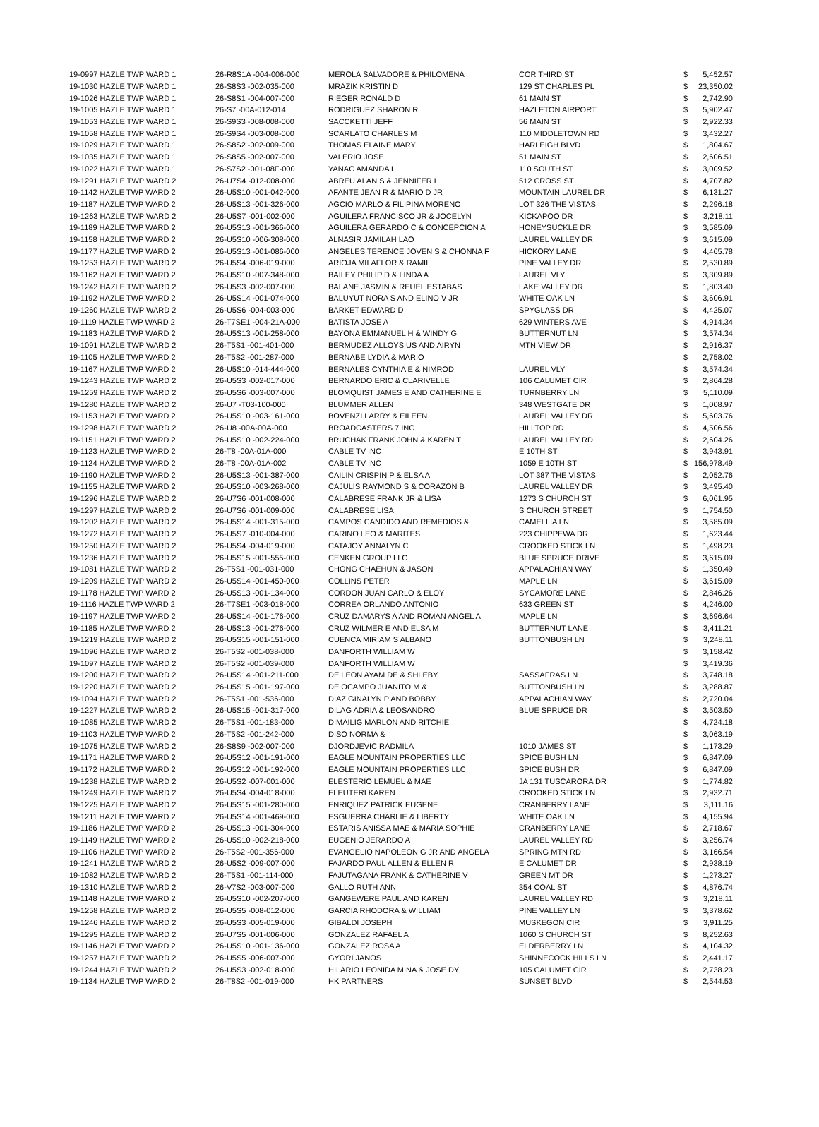| 19-0997 HAZLE TWP WARD 1 | 26-R8S1A -004-006-000 | MEROLA SALVADORE & PHILOMENA | COR THIRD ST | $ | 5,452.57 |
| 19-1030 HAZLE TWP WARD 1 | 26-S8S3 -002-035-000 | MRAZIK KRISTIN D | 129 ST CHARLES PL | $ | 23,350.02 |
| 19-1026 HAZLE TWP WARD 1 | 26-S8S1 -004-007-000 | RIEGER RONALD D | 61 MAIN ST | $ | 2,742.90 |
| 19-1005 HAZLE TWP WARD 1 | 26-S7 -00A-012-014 | RODRIGUEZ SHARON R | HAZLETON AIRPORT | $ | 5,902.47 |
| 19-1053 HAZLE TWP WARD 1 | 26-S9S3 -008-008-000 | SACCKETTI JEFF | 56 MAIN ST | $ | 2,922.33 |
| 19-1058 HAZLE TWP WARD 1 | 26-S9S4 -003-008-000 | SCARLATO CHARLES M | 110 MIDDLETOWN RD | $ | 3,432.27 |
| 19-1029 HAZLE TWP WARD 1 | 26-S8S2 -002-009-000 | THOMAS ELAINE MARY | HARLEIGH BLVD | $ | 1,804.67 |
| 19-1035 HAZLE TWP WARD 1 | 26-S8S5 -002-007-000 | VALERIO JOSE | 51 MAIN ST | $ | 2,606.51 |
| 19-1022 HAZLE TWP WARD 1 | 26-S7S2 -001-08F-000 | YANAC AMANDA L | 110 SOUTH ST | $ | 3,009.52 |
| 19-1291 HAZLE TWP WARD 2 | 26-U7S4 -012-008-000 | ABREU ALAN S & JENNIFER L | 512 CROSS ST | $ | 4,707.82 |
| 19-1142 HAZLE TWP WARD 2 | 26-U5S10 -001-042-000 | AFANTE JEAN R & MARIO D JR | MOUNTAIN LAUREL DR | $ | 6,131.27 |
| 19-1187 HAZLE TWP WARD 2 | 26-U5S13 -001-326-000 | AGCIO MARLO & FILIPINA MORENO | LOT 326 THE VISTAS | $ | 2,296.18 |
| 19-1263 HAZLE TWP WARD 2 | 26-U5S7 -001-002-000 | AGUILERA FRANCISCO JR & JOCELYN | KICKAPOO DR | $ | 3,218.11 |
| 19-1189 HAZLE TWP WARD 2 | 26-U5S13 -001-366-000 | AGUILERA GERARDO C & CONCEPCION A | HONEYSUCKLE DR | $ | 3,585.09 |
| 19-1158 HAZLE TWP WARD 2 | 26-U5S10 -006-308-000 | ALNASIR JAMILAH LAO | LAUREL VALLEY DR | $ | 3,615.09 |
| 19-1177 HAZLE TWP WARD 2 | 26-U5S13 -001-086-000 | ANGELES TERENCE JOVEN S & CHONNA F | HICKORY LANE | $ | 4,465.78 |
| 19-1253 HAZLE TWP WARD 2 | 26-U5S4 -006-019-000 | ARIOJA MILAFLOR & RAMIL | PINE VALLEY DR | $ | 2,530.89 |
| 19-1162 HAZLE TWP WARD 2 | 26-U5S10 -007-348-000 | BAILEY PHILIP D & LINDA A | LAUREL VLY | $ | 3,309.89 |
| 19-1242 HAZLE TWP WARD 2 | 26-U5S3 -002-007-000 | BALANE JASMIN & REUEL ESTABAS | LAKE VALLEY DR | $ | 1,803.40 |
| 19-1192 HAZLE TWP WARD 2 | 26-U5S14 -001-074-000 | BALUYUT NORA S AND ELINO V JR | WHITE OAK LN | $ | 3,606.91 |
| 19-1260 HAZLE TWP WARD 2 | 26-U5S6 -004-003-000 | BARKET EDWARD D | SPYGLASS DR | $ | 4,425.07 |
| 19-1119 HAZLE TWP WARD 2 | 26-T7SE1 -004-21A-000 | BATISTA JOSE A | 629 WINTERS AVE | $ | 4,914.34 |
| 19-1183 HAZLE TWP WARD 2 | 26-U5S13 -001-258-000 | BAYONA EMMANUEL H & WINDY G | BUTTERNUT LN | $ | 3,574.34 |
| 19-1091 HAZLE TWP WARD 2 | 26-T5S1 -001-401-000 | BERMUDEZ ALLOYSIUS AND AIRYN | MTN VIEW DR | $ | 2,916.37 |
| 19-1105 HAZLE TWP WARD 2 | 26-T5S2 -001-287-000 | BERNABE LYDIA & MARIO | | $ | 2,758.02 |
| 19-1167 HAZLE TWP WARD 2 | 26-U5S10 -014-444-000 | BERNALES CYNTHIA E & NIMROD | LAUREL VLY | $ | 3,574.34 |
| 19-1243 HAZLE TWP WARD 2 | 26-U5S3 -002-017-000 | BERNARDO ERIC & CLARIVELLE | 106 CALUMET CIR | $ | 2,864.28 |
| 19-1259 HAZLE TWP WARD 2 | 26-U5S6 -003-007-000 | BLOMQUIST JAMES E AND CATHERINE E | TURNBERRY LN | $ | 5,110.09 |
| 19-1280 HAZLE TWP WARD 2 | 26-U7 -T03-100-000 | BLUMMER ALLEN | 348 WESTGATE DR | $ | 1,008.97 |
| 19-1153 HAZLE TWP WARD 2 | 26-U5S10 -003-161-000 | BOVENZI LARRY & EILEEN | LAUREL VALLEY DR | $ | 5,603.76 |
| 19-1298 HAZLE TWP WARD 2 | 26-U8 -00A-00A-000 | BROADCASTERS 7 INC | HILLTOP RD | $ | 4,506.56 |
| 19-1151 HAZLE TWP WARD 2 | 26-U5S10 -002-224-000 | BRUCHAK FRANK JOHN & KAREN T | LAUREL VALLEY RD | $ | 2,604.26 |
| 19-1123 HAZLE TWP WARD 2 | 26-T8 -00A-01A-000 | CABLE TV INC | E 10TH ST | $ | 3,943.91 |
| 19-1124 HAZLE TWP WARD 2 | 26-T8 -00A-01A-002 | CABLE TV INC | 1059 E 10TH ST | $ | 156,978.49 |
| 19-1190 HAZLE TWP WARD 2 | 26-U5S13 -001-387-000 | CAILIN CRISPIN P & ELSA A | LOT 387 THE VISTAS | $ | 2,052.76 |
| 19-1155 HAZLE TWP WARD 2 | 26-U5S10 -003-268-000 | CAJULIS RAYMOND S & CORAZON B | LAUREL VALLEY DR | $ | 3,495.40 |
| 19-1296 HAZLE TWP WARD 2 | 26-U7S6 -001-008-000 | CALABRESE FRANK JR & LISA | 1273 S CHURCH ST | $ | 6,061.95 |
| 19-1297 HAZLE TWP WARD 2 | 26-U7S6 -001-009-000 | CALABRESE LISA | S CHURCH STREET | $ | 1,754.50 |
| 19-1202 HAZLE TWP WARD 2 | 26-U5S14 -001-315-000 | CAMPOS CANDIDO AND REMEDIOS & | CAMELLIA LN | $ | 3,585.09 |
| 19-1272 HAZLE TWP WARD 2 | 26-U5S7 -010-004-000 | CARINO LEO & MARITES | 223 CHIPPEWA DR | $ | 1,623.44 |
| 19-1250 HAZLE TWP WARD 2 | 26-U5S4 -004-019-000 | CATAJOY ANNALYN C | CROOKED STICK LN | $ | 1,498.23 |
| 19-1236 HAZLE TWP WARD 2 | 26-U5S15 -001-555-000 | CENKEN GROUP LLC | BLUE SPRUCE DRIVE | $ | 3,615.09 |
| 19-1081 HAZLE TWP WARD 2 | 26-T5S1 -001-031-000 | CHONG CHAEHUN & JASON | APPALACHIAN WAY | $ | 1,350.49 |
| 19-1209 HAZLE TWP WARD 2 | 26-U5S14 -001-450-000 | COLLINS PETER | MAPLE LN | $ | 3,615.09 |
| 19-1178 HAZLE TWP WARD 2 | 26-U5S13 -001-134-000 | CORDON JUAN CARLO & ELOY | SYCAMORE LANE | $ | 2,846.26 |
| 19-1116 HAZLE TWP WARD 2 | 26-T7SE1 -003-018-000 | CORREA ORLANDO ANTONIO | 633 GREEN ST | $ | 4,246.00 |
| 19-1197 HAZLE TWP WARD 2 | 26-U5S14 -001-176-000 | CRUZ DAMARYS A AND ROMAN ANGEL A | MAPLE LN | $ | 3,696.64 |
| 19-1185 HAZLE TWP WARD 2 | 26-U5S13 -001-276-000 | CRUZ WILMER E AND ELSA M | BUTTERNUT LANE | $ | 3,411.21 |
| 19-1219 HAZLE TWP WARD 2 | 26-U5S15 -001-151-000 | CUENCA MIRIAM S ALBANO | BUTTONBUSH LN | $ | 3,248.11 |
| 19-1096 HAZLE TWP WARD 2 | 26-T5S2 -001-038-000 | DANFORTH WILLIAM W | | $ | 3,158.42 |
| 19-1097 HAZLE TWP WARD 2 | 26-T5S2 -001-039-000 | DANFORTH WILLIAM W | | $ | 3,419.36 |
| 19-1200 HAZLE TWP WARD 2 | 26-U5S14 -001-211-000 | DE LEON AYAM DE & SHLEBY | SASSAFRAS LN | $ | 3,748.18 |
| 19-1220 HAZLE TWP WARD 2 | 26-U5S15 -001-197-000 | DE OCAMPO JUANITO M & | BUTTONBUSH LN | $ | 3,288.87 |
| 19-1094 HAZLE TWP WARD 2 | 26-T5S1 -001-536-000 | DIAZ GINALYN P AND BOBBY | APPALACHIAN WAY | $ | 2,720.04 |
| 19-1227 HAZLE TWP WARD 2 | 26-U5S15 -001-317-000 | DILAG ADRIA & LEOSANDRO | BLUE SPRUCE DR | $ | 3,503.50 |
| 19-1085 HAZLE TWP WARD 2 | 26-T5S1 -001-183-000 | DIMAILIG MARLON AND RITCHIE | | $ | 4,724.18 |
| 19-1103 HAZLE TWP WARD 2 | 26-T5S2 -001-242-000 | DISO NORMA & | | $ | 3,063.19 |
| 19-1075 HAZLE TWP WARD 2 | 26-S8S9 -002-007-000 | DJORDJEVIC RADMILA | 1010 JAMES ST | $ | 1,173.29 |
| 19-1171 HAZLE TWP WARD 2 | 26-U5S12 -001-191-000 | EAGLE MOUNTAIN PROPERTIES LLC | SPICE BUSH LN | $ | 6,847.09 |
| 19-1172 HAZLE TWP WARD 2 | 26-U5S12 -001-192-000 | EAGLE MOUNTAIN PROPERTIES LLC | SPICE BUSH DR | $ | 6,847.09 |
| 19-1238 HAZLE TWP WARD 2 | 26-U5S2 -007-001-000 | ELESTERIO LEMUEL & MAE | JA 131 TUSCARORA DR | $ | 1,774.82 |
| 19-1249 HAZLE TWP WARD 2 | 26-U5S4 -004-018-000 | ELEUTERI KAREN | CROOKED STICK LN | $ | 2,932.71 |
| 19-1225 HAZLE TWP WARD 2 | 26-U5S15 -001-280-000 | ENRIQUEZ PATRICK EUGENE | CRANBERRY LANE | $ | 3,111.16 |
| 19-1211 HAZLE TWP WARD 2 | 26-U5S14 -001-469-000 | ESGUERRA CHARLIE & LIBERTY | WHITE OAK LN | $ | 4,155.94 |
| 19-1186 HAZLE TWP WARD 2 | 26-U5S13 -001-304-000 | ESTARIS ANISSA MAE & MARIA SOPHIE | CRANBERRY LANE | $ | 2,718.67 |
| 19-1149 HAZLE TWP WARD 2 | 26-U5S10 -002-218-000 | EUGENIO JERARDO A | LAUREL VALLEY RD | $ | 3,256.74 |
| 19-1106 HAZLE TWP WARD 2 | 26-T5S2 -001-356-000 | EVANGELIO NAPOLEON G JR AND ANGELA | SPRING MTN RD | $ | 3,166.54 |
| 19-1241 HAZLE TWP WARD 2 | 26-U5S2 -009-007-000 | FAJARDO PAUL ALLEN & ELLEN R | E CALUMET DR | $ | 2,938.19 |
| 19-1082 HAZLE TWP WARD 2 | 26-T5S1 -001-114-000 | FAJUTAGANA FRANK & CATHERINE V | GREEN MT DR | $ | 1,273.27 |
| 19-1310 HAZLE TWP WARD 2 | 26-V7S2 -003-007-000 | GALLO RUTH ANN | 354 COAL ST | $ | 4,876.74 |
| 19-1148 HAZLE TWP WARD 2 | 26-U5S10 -002-207-000 | GANGEWERE PAUL AND KAREN | LAUREL VALLEY RD | $ | 3,218.11 |
| 19-1258 HAZLE TWP WARD 2 | 26-U5S5 -008-012-000 | GARCIA RHODORA & WILLIAM | PINE VALLEY LN | $ | 3,378.62 |
| 19-1246 HAZLE TWP WARD 2 | 26-U5S3 -005-019-000 | GIBALDI JOSEPH | MUSKEGON CIR | $ | 3,911.25 |
| 19-1295 HAZLE TWP WARD 2 | 26-U7S5 -001-006-000 | GONZALEZ RAFAEL A | 1060 S CHURCH ST | $ | 8,252.63 |
| 19-1146 HAZLE TWP WARD 2 | 26-U5S10 -001-136-000 | GONZALEZ ROSA A | ELDERBERRY LN | $ | 4,104.32 |
| 19-1257 HAZLE TWP WARD 2 | 26-U5S5 -006-007-000 | GYORI JANOS | SHINNECOCK HILLS LN | $ | 2,441.17 |
| 19-1244 HAZLE TWP WARD 2 | 26-U5S3 -002-018-000 | HILARIO LEONIDA MINA & JOSE DY | 105 CALUMET CIR | $ | 2,738.23 |
| 19-1134 HAZLE TWP WARD 2 | 26-T8S2 -001-019-000 | HK PARTNERS | SUNSET BLVD | $ | 2,544.53 |